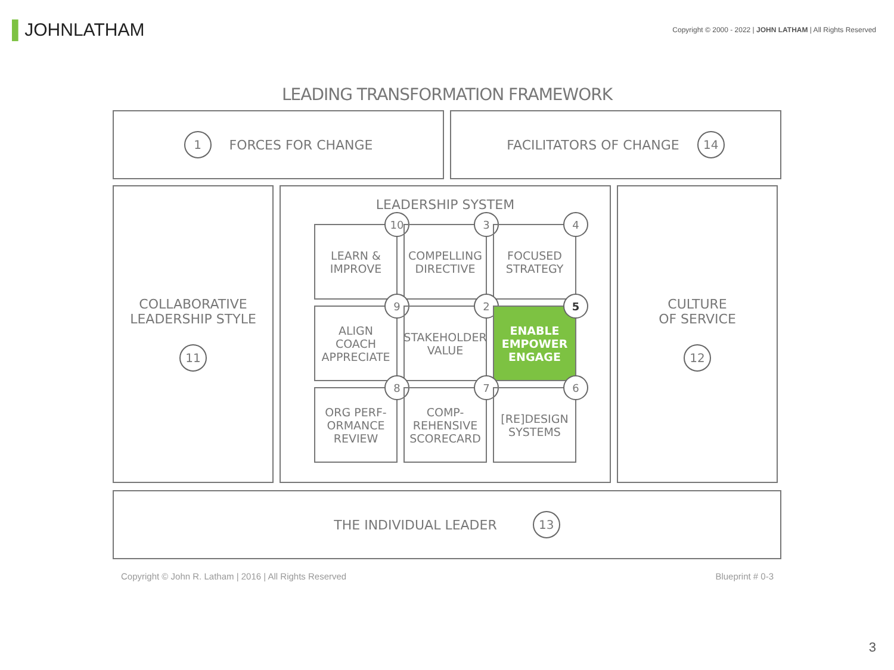▌JOHNLATHAM
Copyright © 2000 - 2022 | JOHN LATHAM | All Rights Reserved
LEADING TRANSFORMATION FRAMEWORK
1 FORCES FOR CHANGE FACILITATORS OF CHANGE 14
COLLABORATIVE
LEADERSHIP STYLE
11
LEADERSHIP SYSTEM
LEARN &
IMPROVE
10
COMPELLING
DIRECTIVE
3
FOCUSED
STRATEGY
4
ALIGN
COACH
APPRECIATE
9
STAKEHOLDER
VALUE
2
ENABLE
EMPOWER
ENGAGE
5
ORG PERF-
ORMANCE
REVIEW
8
COMP-
REHENSIVE
SCORECARD
7
[RE]DESIGN
SYSTEMS
6
CULTURE
OF SERVICE
12
THE INDIVIDUAL LEADER 13
Copyright © John R. Latham | 2016 | All Rights Reserved Blueprint # 0-3
3